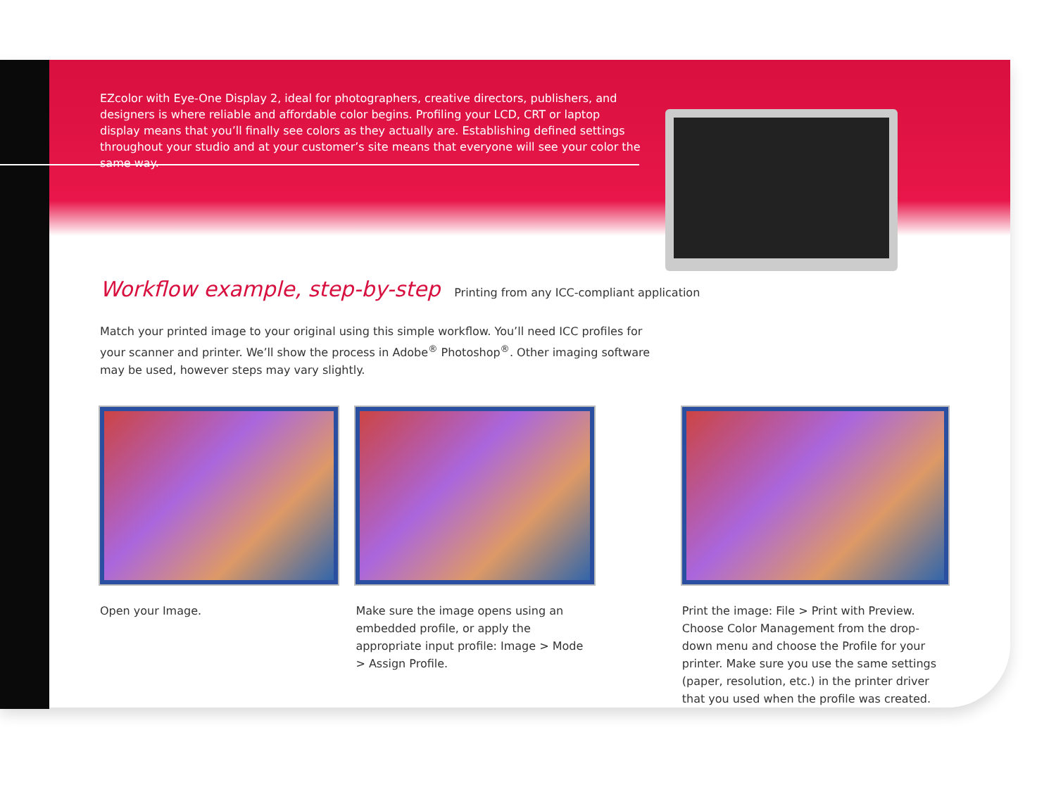EZcolor with Eye-One Display 2, ideal for photographers, creative directors, publishers, and designers is where reliable and affordable color begins. Profiling your LCD, CRT or laptop display means that you’ll finally see colors as they actually are. Establishing defined settings throughout your studio and at your customer’s site means that everyone will see your color the same way.
Workflow example, step-by-step
Printing from any ICC-compliant application
Match your printed image to your original using this simple workflow. You’ll need ICC profiles for your scanner and printer. We’ll show the process in Adobe<sup>®</sup> Photoshop<sup>®</sup>. Other imaging software may be used, however steps may vary slightly.
Open your Image. Make sure the image opens using an embedded profile, or apply the appropriate input profile: Image > Mode > Assign Profile.
Print the image: File > Print with Preview. Choose Color Management from the drop-down menu and choose the Profile for your printer. Make sure you use the same settings (paper, resolution, etc.) in the printer driver that you used when the profile was created.